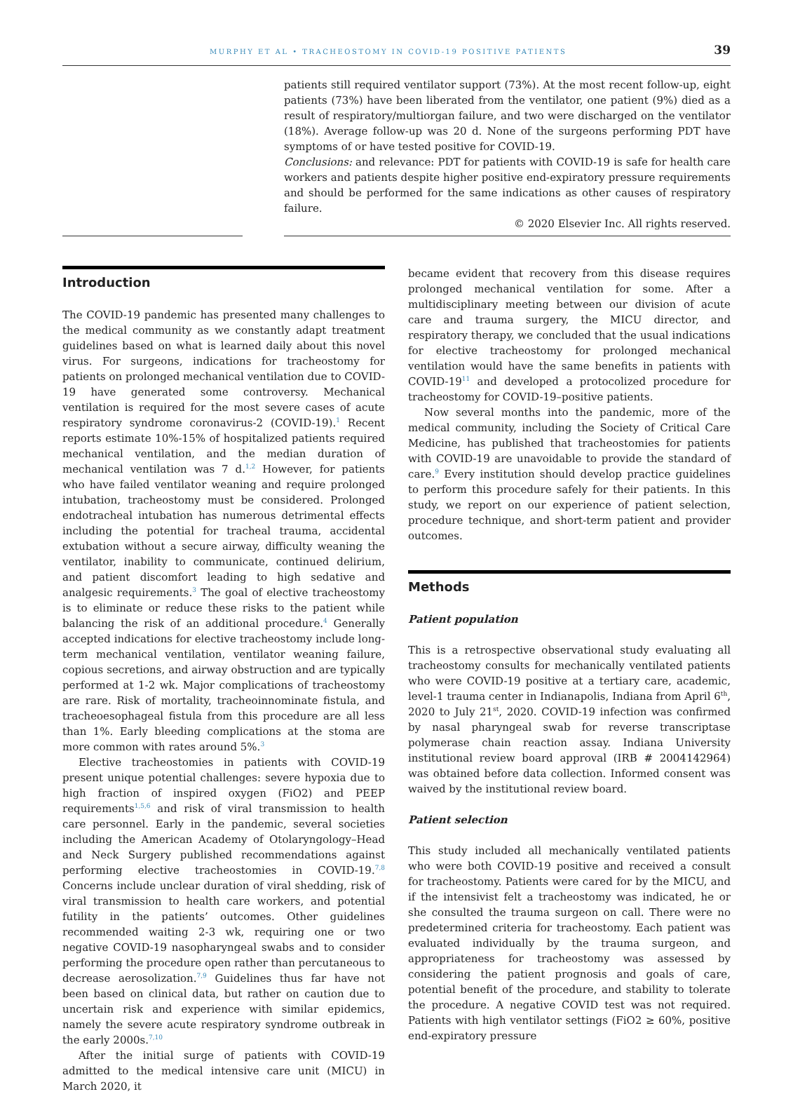MURPHY ET AL • TRACHEOSTOMY IN COVID-19 POSITIVE PATIENTS 39
patients still required ventilator support (73%). At the most recent follow-up, eight patients (73%) have been liberated from the ventilator, one patient (9%) died as a result of respiratory/multiorgan failure, and two were discharged on the ventilator (18%). Average follow-up was 20 d. None of the surgeons performing PDT have symptoms of or have tested positive for COVID-19.
Conclusions: and relevance: PDT for patients with COVID-19 is safe for health care workers and patients despite higher positive end-expiratory pressure requirements and should be performed for the same indications as other causes of respiratory failure.
© 2020 Elsevier Inc. All rights reserved.
Introduction
The COVID-19 pandemic has presented many challenges to the medical community as we constantly adapt treatment guidelines based on what is learned daily about this novel virus. For surgeons, indications for tracheostomy for patients on prolonged mechanical ventilation due to COVID-19 have generated some controversy. Mechanical ventilation is required for the most severe cases of acute respiratory syndrome coronavirus-2 (COVID-19).<sup>1</sup> Recent reports estimate 10%-15% of hospitalized patients required mechanical ventilation, and the median duration of mechanical ventilation was 7 d.<sup>1,2</sup> However, for patients who have failed ventilator weaning and require prolonged intubation, tracheostomy must be considered. Prolonged endotracheal intubation has numerous detrimental effects including the potential for tracheal trauma, accidental extubation without a secure airway, difficulty weaning the ventilator, inability to communicate, continued delirium, and patient discomfort leading to high sedative and analgesic requirements.<sup>3</sup> The goal of elective tracheostomy is to eliminate or reduce these risks to the patient while balancing the risk of an additional procedure.<sup>4</sup> Generally accepted indications for elective tracheostomy include long-term mechanical ventilation, ventilator weaning failure, copious secretions, and airway obstruction and are typically performed at 1-2 wk. Major complications of tracheostomy are rare. Risk of mortality, tracheoinnominate fistula, and tracheoesophageal fistula from this procedure are all less than 1%. Early bleeding complications at the stoma are more common with rates around 5%.<sup>3</sup>
Elective tracheostomies in patients with COVID-19 present unique potential challenges: severe hypoxia due to high fraction of inspired oxygen (FiO2) and PEEP requirements<sup>1,5,6</sup> and risk of viral transmission to health care personnel. Early in the pandemic, several societies including the American Academy of Otolaryngology–Head and Neck Surgery published recommendations against performing elective tracheostomies in COVID-19.<sup>7,8</sup> Concerns include unclear duration of viral shedding, risk of viral transmission to health care workers, and potential futility in the patients’ outcomes. Other guidelines recommended waiting 2-3 wk, requiring one or two negative COVID-19 nasopharyngeal swabs and to consider performing the procedure open rather than percutaneous to decrease aerosolization.<sup>7,9</sup> Guidelines thus far have not been based on clinical data, but rather on caution due to uncertain risk and experience with similar epidemics, namely the severe acute respiratory syndrome outbreak in the early 2000s.<sup>7,10</sup>
After the initial surge of patients with COVID-19 admitted to the medical intensive care unit (MICU) in March 2020, it
became evident that recovery from this disease requires prolonged mechanical ventilation for some. After a multidisciplinary meeting between our division of acute care and trauma surgery, the MICU director, and respiratory therapy, we concluded that the usual indications for elective tracheostomy for prolonged mechanical ventilation would have the same benefits in patients with COVID-19<sup>11</sup> and developed a protocolized procedure for tracheostomy for COVID-19–positive patients.
Now several months into the pandemic, more of the medical community, including the Society of Critical Care Medicine, has published that tracheostomies for patients with COVID-19 are unavoidable to provide the standard of care.<sup>9</sup> Every institution should develop practice guidelines to perform this procedure safely for their patients. In this study, we report on our experience of patient selection, procedure technique, and short-term patient and provider outcomes.
Methods
Patient population
This is a retrospective observational study evaluating all tracheostomy consults for mechanically ventilated patients who were COVID-19 positive at a tertiary care, academic, level-1 trauma center in Indianapolis, Indiana from April 6<sup>th</sup>, 2020 to July 21<sup>st</sup>, 2020. COVID-19 infection was confirmed by nasal pharyngeal swab for reverse transcriptase polymerase chain reaction assay. Indiana University institutional review board approval (IRB # 2004142964) was obtained before data collection. Informed consent was waived by the institutional review board.
Patient selection
This study included all mechanically ventilated patients who were both COVID-19 positive and received a consult for tracheostomy. Patients were cared for by the MICU, and if the intensivist felt a tracheostomy was indicated, he or she consulted the trauma surgeon on call. There were no predetermined criteria for tracheostomy. Each patient was evaluated individually by the trauma surgeon, and appropriateness for tracheostomy was assessed by considering the patient prognosis and goals of care, potential benefit of the procedure, and stability to tolerate the procedure. A negative COVID test was not required. Patients with high ventilator settings (FiO2 ≥ 60%, positive end-expiratory pressure